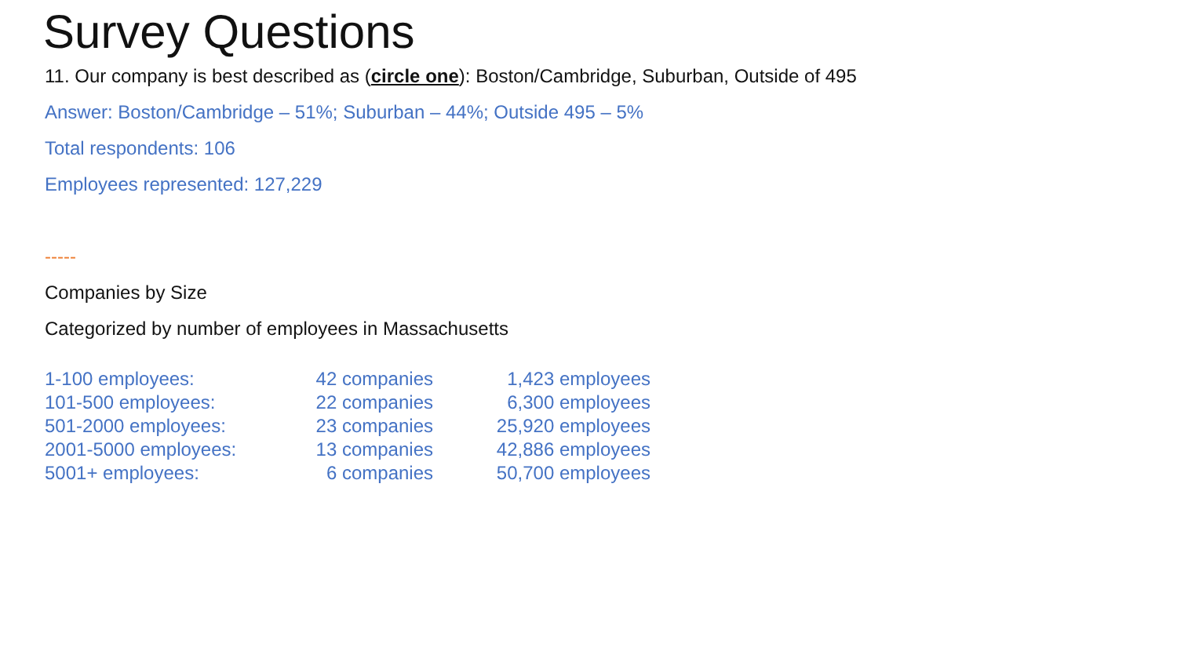Survey Questions
11. Our company is best described as (circle one): Boston/Cambridge, Suburban, Outside of 495
Answer: Boston/Cambridge – 51%; Suburban – 44%; Outside 495 – 5%
Total respondents: 106
Employees represented: 127,229
-----
Companies by Size
Categorized by number of employees in Massachusetts
| 1-100 employees: | 42 companies | 1,423 employees |
| 101-500 employees: | 22 companies | 6,300 employees |
| 501-2000 employees: | 23 companies | 25,920 employees |
| 2001-5000 employees: | 13 companies | 42,886 employees |
| 5001+ employees: | 6 companies | 50,700 employees |